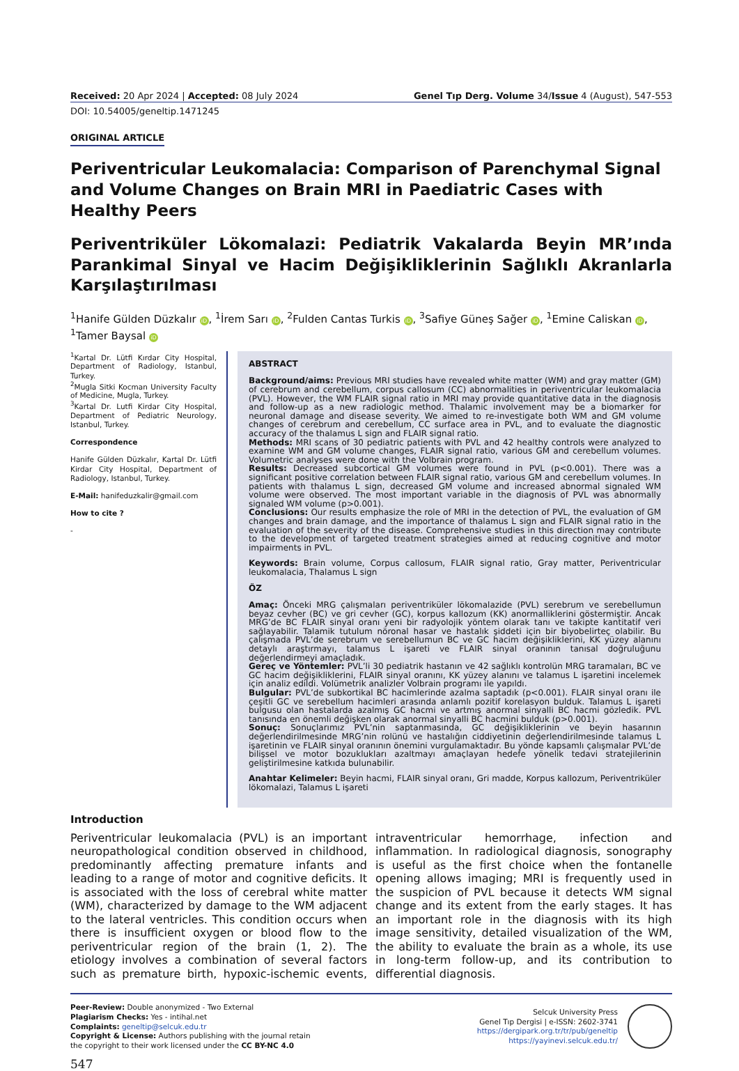Received: 20 Apr 2024 | Accepted: 08 July 2024 Genel Tıp Derg. Volume 34/Issue 4 (August), 547-553
DOI: 10.54005/geneltip.1471245
ORIGINAL ARTICLE
Periventricular Leukomalacia: Comparison of Parenchymal Signal and Volume Changes on Brain MRI in Paediatric Cases with Healthy Peers
Periventriküler Lökomalazi: Pediatrik Vakalarda Beyin MR’ında Parankimal Sinyal ve Hacim Değişikliklerinin Sağlıklı Akranlarla Karşılaştırılması
<sup>1</sup> Hanife Gülden Düzkalır iD, <sup>1</sup>İrem Sarı iD, <sup>2</sup>Fulden Cantas Turkis iD, <sup>3</sup>Safiye Güneş Sağer iD, <sup>1</sup>Emine Caliskan iD, <sup>1</sup>Tamer Baysal iD
<sup>1</sup> Kartal Dr. Lütfi Kırdar City Hospital, Department of Radiology, Istanbul, Turkey.
<sup>2</sup> Mugla Sitki Kocman University Faculty of Medicine, Mugla, Turkey.
<sup>3</sup> Kartal Dr. Lutfi Kirdar City Hospital, Department of Pediatric Neurology, Istanbul, Turkey.
Correspondence
Hanife Gülden Düzkalır, Kartal Dr. Lütfi Kirdar City Hospital, Department of Radiology, Istanbul, Turkey.
E-Mail: hanifeduzkalir@gmail.com
How to cite ?
-
ABSTRACT
Background/aims: Previous MRI studies have revealed white matter (WM) and gray matter (GM) of cerebrum and cerebellum, corpus callosum (CC) abnormalities in periventricular leukomalacia (PVL). However, the WM FLAIR signal ratio in MRI may provide quantitative data in the diagnosis and follow-up as a new radiologic method. Thalamic involvement may be a biomarker for neuronal damage and disease severity. We aimed to re-investigate both WM and GM volume changes of cerebrum and cerebellum, CC surface area in PVL, and to evaluate the diagnostic accuracy of the thalamus L sign and FLAIR signal ratio.
Methods: MRI scans of 30 pediatric patients with PVL and 42 healthy controls were analyzed to examine WM and GM volume changes, FLAIR signal ratio, various GM and cerebellum volumes. Volumetric analyses were done with the Volbrain program.
Results: Decreased subcortical GM volumes were found in PVL (p<0.001). There was a significant positive correlation between FLAIR signal ratio, various GM and cerebellum volumes. In patients with thalamus L sign, decreased GM volume and increased abnormal signaled WM volume were observed. The most important variable in the diagnosis of PVL was abnormally signaled WM volume (p>0.001).
Conclusions: Our results emphasize the role of MRI in the detection of PVL, the evaluation of GM changes and brain damage, and the importance of thalamus L sign and FLAIR signal ratio in the evaluation of the severity of the disease. Comprehensive studies in this direction may contribute to the development of targeted treatment strategies aimed at reducing cognitive and motor impairments in PVL.
Keywords: Brain volume, Corpus callosum, FLAIR signal ratio, Gray matter, Periventricular leukomalacia, Thalamus L sign
ÖZ
Amaç: Önceki MRG çalışmaları periventriküler lökomalazide (PVL) serebrum ve serebellumun beyaz cevher (BC) ve gri cevher (GC), korpus kallozum (KK) anormalliklerini göstermiştir. Ancak MRG’de BC FLAIR sinyal oranı yeni bir radyolojik yöntem olarak tanı ve takipte kantitatif veri sağlayabilir. Talamik tutulum nöronal hasar ve hastalık şiddeti için bir biyobelirteç olabilir. Bu çalışmada PVL’de serebrum ve serebellumun BC ve GC hacim değişikliklerini, KK yüzey alanını detaylı araştırmayı, talamus L işareti ve FLAIR sinyal oranının tanısal doğruluğunu değerlendirmeyi amaçladık.
Gereç ve Yöntemler: PVL’li 30 pediatrik hastanın ve 42 sağlıklı kontrolün MRG taramaları, BC ve GC hacim değişikliklerini, FLAIR sinyal oranını, KK yüzey alanını ve talamus L işaretini incelemek için analiz edildi. Volümetrik analizler Volbrain programı ile yapıldı.
Bulgular: PVL’de subkortikal BC hacimlerinde azalma saptadık (p<0.001). FLAIR sinyal oranı ile çeşitli GC ve serebellum hacimleri arasında anlamlı pozitif korelasyon bulduk. Talamus L işareti bulgusu olan hastalarda azalmış GC hacmi ve artmış anormal sinyalli BC hacmi gözledik. PVL tanısında en önemli değişken olarak anormal sinyalli BC hacmini bulduk (p>0.001).
Sonuç: Sonuçlarımız PVL’nin saptanmasında, GC değişikliklerinin ve beyin hasarının değerlendirilmesinde MRG’nin rolünü ve hastalığın ciddiyetinin değerlendirilmesinde talamus L işaretinin ve FLAIR sinyal oranının önemini vurgulamaktadır. Bu yönde kapsamlı çalışmalar PVL’de bilişsel ve motor bozuklukları azaltmayı amaçlayan hedefe yönelik tedavi stratejilerinin geliştirilmesine katkıda bulunabilir.
Anahtar Kelimeler: Beyin hacmi, FLAIR sinyal oranı, Gri madde, Korpus kallozum, Periventriküler lökomalazi, Talamus L işareti
Introduction
Periventricular leukomalacia (PVL) is an important neuropathological condition observed in childhood, predominantly affecting premature infants and leading to a range of motor and cognitive deficits. It is associated with the loss of cerebral white matter (WM), characterized by damage to the WM adjacent to the lateral ventricles. This condition occurs when there is insufficient oxygen or blood flow to the periventricular region of the brain (1, 2). The etiology involves a combination of several factors such as premature birth, hypoxic-ischemic events, intraventricular hemorrhage, infection and inflammation. In radiological diagnosis, sonography is useful as the first choice when the fontanelle opening allows imaging; MRI is frequently used in the suspicion of PVL because it detects WM signal change and its extent from the early stages. It has an important role in the diagnosis with its high image sensitivity, detailed visualization of the WM, the ability to evaluate the brain as a whole, its use in long-term follow-up, and its contribution to differential diagnosis.
Peer-Review: Double anonymized - Two External
Plagiarism Checks: Yes - intihal.net
Complaints: geneltip@selcuk.edu.tr
Copyright & License: Authors publishing with the journal retain
the copyright to their work licensed under the CC BY-NC 4.0
Selcuk University Press
Genel Tıp Dergisi | e-ISSN: 2602-3741
https://dergipark.org.tr/tr/pub/geneltip
https://yayinevi.selcuk.edu.tr/
547